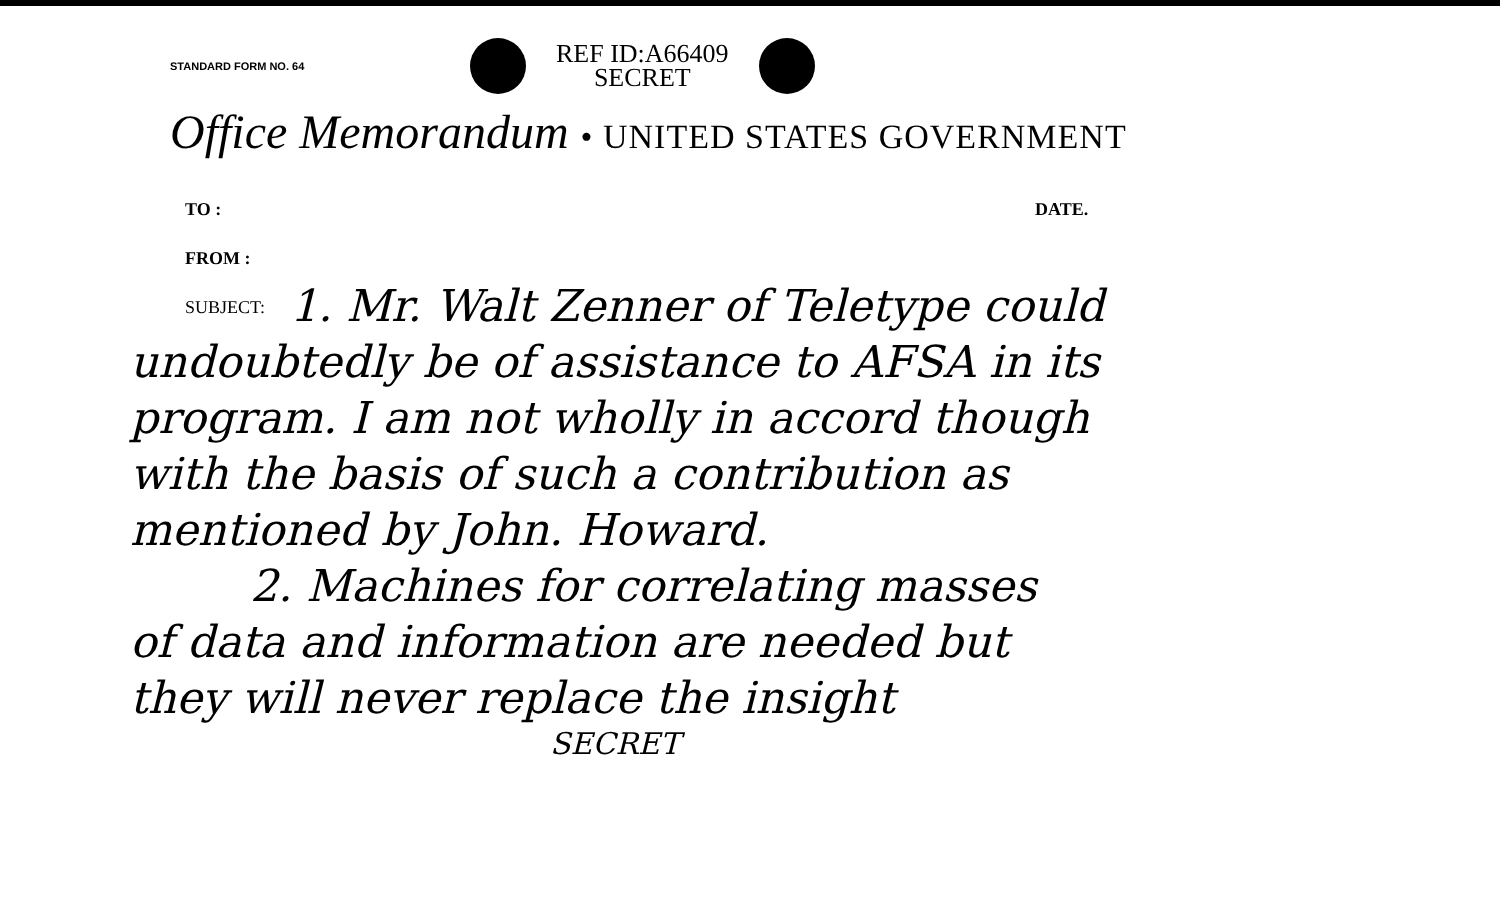STANDARD FORM NO. 64
REF ID:A66409
SECRET
Office Memorandum • UNITED STATES GOVERNMENT
TO : DATE.
FROM :
SUBJECT:
1. Mr. Walt Zenner of Teletype could
undoubtedly be of assistance to AFSA in its
program. I am not wholly in accord though
with the basis of such a contribution as
mentioned by John. Howard.
2. Machines for correlating masses
of data and information are needed but
they will never replace the insight
SECRET